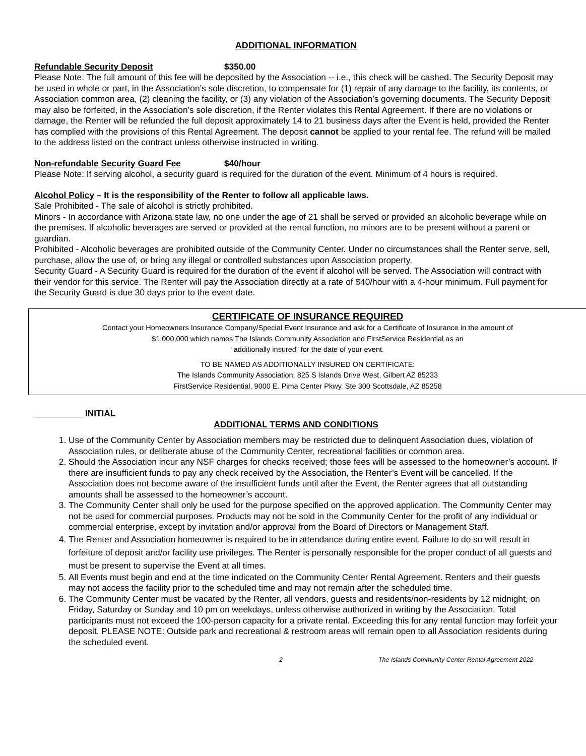ADDITIONAL INFORMATION
Refundable Security Deposit $350.00
Please Note: The full amount of this fee will be deposited by the Association -- i.e., this check will be cashed. The Security Deposit may be used in whole or part, in the Association’s sole discretion, to compensate for (1) repair of any damage to the facility, its contents, or Association common area, (2) cleaning the facility, or (3) any violation of the Association’s governing documents. The Security Deposit may also be forfeited, in the Association’s sole discretion, if the Renter violates this Rental Agreement. If there are no violations or damage, the Renter will be refunded the full deposit approximately 14 to 21 business days after the Event is held, provided the Renter has complied with the provisions of this Rental Agreement. The deposit cannot be applied to your rental fee. The refund will be mailed to the address listed on the contract unless otherwise instructed in writing.
Non-refundable Security Guard Fee $40/hour
Please Note: If serving alcohol, a security guard is required for the duration of the event. Minimum of 4 hours is required.
Alcohol Policy – It is the responsibility of the Renter to follow all applicable laws.
Sale Prohibited - The sale of alcohol is strictly prohibited.
Minors - In accordance with Arizona state law, no one under the age of 21 shall be served or provided an alcoholic beverage while on the premises. If alcoholic beverages are served or provided at the rental function, no minors are to be present without a parent or guardian.
Prohibited - Alcoholic beverages are prohibited outside of the Community Center. Under no circumstances shall the Renter serve, sell, purchase, allow the use of, or bring any illegal or controlled substances upon Association property.
Security Guard - A Security Guard is required for the duration of the event if alcohol will be served. The Association will contract with their vendor for this service. The Renter will pay the Association directly at a rate of $40/hour with a 4-hour minimum. Full payment for the Security Guard is due 30 days prior to the event date.
CERTIFICATE OF INSURANCE REQUIRED
Contact your Homeowners Insurance Company/Special Event Insurance and ask for a Certificate of Insurance in the amount of
$1,000,000 which names The Islands Community Association and FirstService Residential as an
“additionally insured” for the date of your event.
TO BE NAMED AS ADDITIONALLY INSURED ON CERTIFICATE:
The Islands Community Association, 825 S Islands Drive West, Gilbert AZ 85233
FirstService Residential, 9000 E. Pima Center Pkwy. Ste 300 Scottsdale, AZ 85258
__________ INITIAL
ADDITIONAL TERMS AND CONDITIONS
1. Use of the Community Center by Association members may be restricted due to delinquent Association dues, violation of Association rules, or deliberate abuse of the Community Center, recreational facilities or common area.
2. Should the Association incur any NSF charges for checks received; those fees will be assessed to the homeowner’s account. If there are insufficient funds to pay any check received by the Association, the Renter’s Event will be cancelled. If the Association does not become aware of the insufficient funds until after the Event, the Renter agrees that all outstanding amounts shall be assessed to the homeowner’s account.
3. The Community Center shall only be used for the purpose specified on the approved application. The Community Center may not be used for commercial purposes. Products may not be sold in the Community Center for the profit of any individual or commercial enterprise, except by invitation and/or approval from the Board of Directors or Management Staff.
4. The Renter and Association homeowner is required to be in attendance during entire event. Failure to do so will result in forfeiture of deposit and/or facility use privileges. The Renter is personally responsible for the proper conduct of all guests and must be present to supervise the Event at all times.
5. All Events must begin and end at the time indicated on the Community Center Rental Agreement. Renters and their guests may not access the facility prior to the scheduled time and may not remain after the scheduled time.
6. The Community Center must be vacated by the Renter, all vendors, guests and residents/non-residents by 12 midnight, on Friday, Saturday or Sunday and 10 pm on weekdays, unless otherwise authorized in writing by the Association. Total participants must not exceed the 100-person capacity for a private rental. Exceeding this for any rental function may forfeit your deposit. PLEASE NOTE: Outside park and recreational & restroom areas will remain open to all Association residents during the scheduled event.
2 The Islands Community Center Rental Agreement 2022